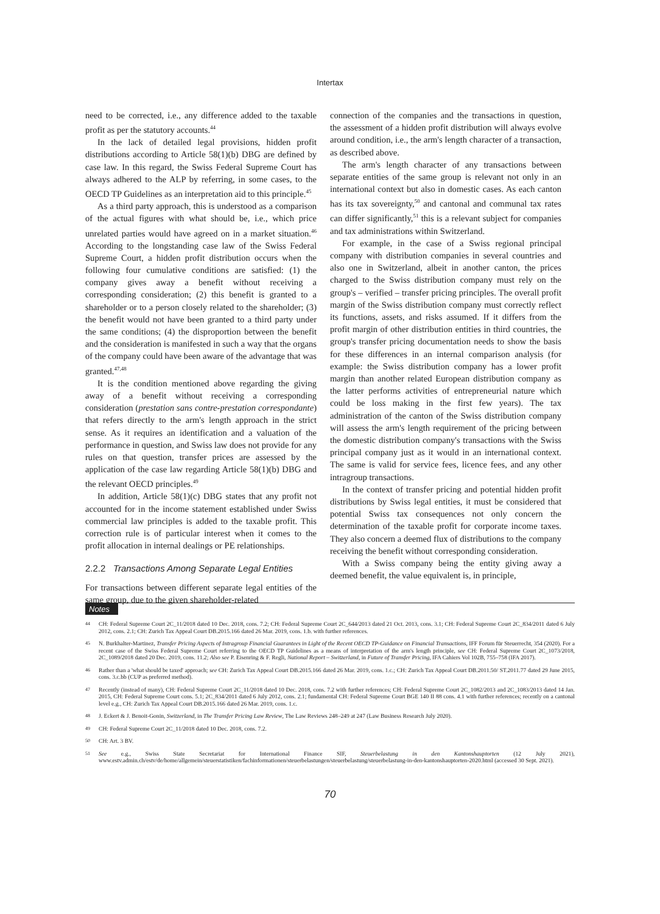Intertax
need to be corrected, i.e., any difference added to the taxable profit as per the statutory accounts.<sup>44</sup>
In the lack of detailed legal provisions, hidden profit distributions according to Article 58(1)(b) DBG are defined by case law. In this regard, the Swiss Federal Supreme Court has always adhered to the ALP by referring, in some cases, to the OECD TP Guidelines as an interpretation aid to this principle.<sup>45</sup>
As a third party approach, this is understood as a comparison of the actual figures with what should be, i.e., which price unrelated parties would have agreed on in a market situation.<sup>46</sup> According to the longstanding case law of the Swiss Federal Supreme Court, a hidden profit distribution occurs when the following four cumulative conditions are satisfied: (1) the company gives away a benefit without receiving a corresponding consideration; (2) this benefit is granted to a shareholder or to a person closely related to the shareholder; (3) the benefit would not have been granted to a third party under the same conditions; (4) the disproportion between the benefit and the consideration is manifested in such a way that the organs of the company could have been aware of the advantage that was granted.<sup>47,48</sup>
It is the condition mentioned above regarding the giving away of a benefit without receiving a corresponding consideration (prestation sans contre-prestation correspondante) that refers directly to the arm's length approach in the strict sense. As it requires an identification and a valuation of the performance in question, and Swiss law does not provide for any rules on that question, transfer prices are assessed by the application of the case law regarding Article 58(1)(b) DBG and the relevant OECD principles.<sup>49</sup>
In addition, Article 58(1)(c) DBG states that any profit not accounted for in the income statement established under Swiss commercial law principles is added to the taxable profit. This correction rule is of particular interest when it comes to the profit allocation in internal dealings or PE relationships.
2.2.2 Transactions Among Separate Legal Entities
For transactions between different separate legal entities of the same group, due to the given shareholder-related
connection of the companies and the transactions in question, the assessment of a hidden profit distribution will always evolve around condition, i.e., the arm's length character of a transaction, as described above.
The arm's length character of any transactions between separate entities of the same group is relevant not only in an international context but also in domestic cases. As each canton has its tax sovereignty,<sup>50</sup> and cantonal and communal tax rates can differ significantly,<sup>51</sup> this is a relevant subject for companies and tax administrations within Switzerland.
For example, in the case of a Swiss regional principal company with distribution companies in several countries and also one in Switzerland, albeit in another canton, the prices charged to the Swiss distribution company must rely on the group's – verified – transfer pricing principles. The overall profit margin of the Swiss distribution company must correctly reflect its functions, assets, and risks assumed. If it differs from the profit margin of other distribution entities in third countries, the group's transfer pricing documentation needs to show the basis for these differences in an internal comparison analysis (for example: the Swiss distribution company has a lower profit margin than another related European distribution company as the latter performs activities of entrepreneurial nature which could be loss making in the first few years). The tax administration of the canton of the Swiss distribution company will assess the arm's length requirement of the pricing between the domestic distribution company's transactions with the Swiss principal company just as it would in an international context. The same is valid for service fees, licence fees, and any other intragroup transactions.
In the context of transfer pricing and potential hidden profit distributions by Swiss legal entities, it must be considered that potential Swiss tax consequences not only concern the determination of the taxable profit for corporate income taxes. They also concern a deemed flux of distributions to the company receiving the benefit without corresponding consideration.
With a Swiss company being the entity giving away a deemed benefit, the value equivalent is, in principle,
Notes
44 CH: Federal Supreme Court 2C_11/2018 dated 10 Dec. 2018, cons. 7.2; CH: Federal Supreme Court 2C_644/2013 dated 21 Oct. 2013, cons. 3.1; CH: Federal Supreme Court 2C_834/2011 dated 6 July 2012, cons. 2.1; CH: Zurich Tax Appeal Court DB.2015.166 dated 26 Mar. 2019, cons. 1.b. with further references.
45 N. Burkhalter-Martinez, Transfer Pricing Aspects of Intragroup Financial Guarantees in Light of the Recent OECD TP-Guidance on Financial Transactions, IFF Forum für Steuerrecht, 354 (2020). For a recent case of the Swiss Federal Supreme Court referring to the OECD TP Guidelines as a means of interpretation of the arm's length principle, see CH: Federal Supreme Court 2C_1073/2018, 2C_1089/2018 dated 20 Dec. 2019, cons. 11.2; Also see P. Eisenring & F. Regli, National Report – Switzerland, in Future of Transfer Pricing, IFA Cahiers Vol 102B, 755–758 (IFA 2017).
46 Rather than a 'what should be taxed' approach; see CH: Zurich Tax Appeal Court DB.2015.166 dated 26 Mar. 2019, cons. 1.c.; CH: Zurich Tax Appeal Court DB.2011.50/ ST.2011.77 dated 29 June 2015, cons. 3.c.bb (CUP as preferred method).
47 Recently (instead of many), CH: Federal Supreme Court 2C_11/2018 dated 10 Dec. 2018, cons. 7.2 with further references; CH: Federal Supreme Court 2C_1082/2013 and 2C_1083/2013 dated 14 Jan. 2015, CH: Federal Supreme Court cons. 5.1; 2C_834/2011 dated 6 July 2012, cons. 2.1; fundamental CH: Federal Supreme Court BGE 140 II 88 cons. 4.1 with further references; recently on a cantonal level e.g., CH: Zurich Tax Appeal Court DB.2015.166 dated 26 Mar. 2019, cons. 1.c.
48 J. Eckert & J. Benoit-Gonin, Switzerland, in The Transfer Pricing Law Review, The Law Reviews 248–249 at 247 (Law Business Research July 2020).
49 CH: Federal Supreme Court 2C_11/2018 dated 10 Dec. 2018, cons. 7.2.
50 CH: Art. 3 BV.
51 See e.g., Swiss State Secretariat for International Finance SIF, Steuerbelastung in den Kantonshauptorten (12 July 2021), www.estv.admin.ch/estv/de/home/allgemein/steuerstatistiken/fachinformationen/steuerbelastungen/steuerbelastung/steuerbelastung-in-den-kantonshauptorten-2020.html (accessed 30 Sept. 2021).
70